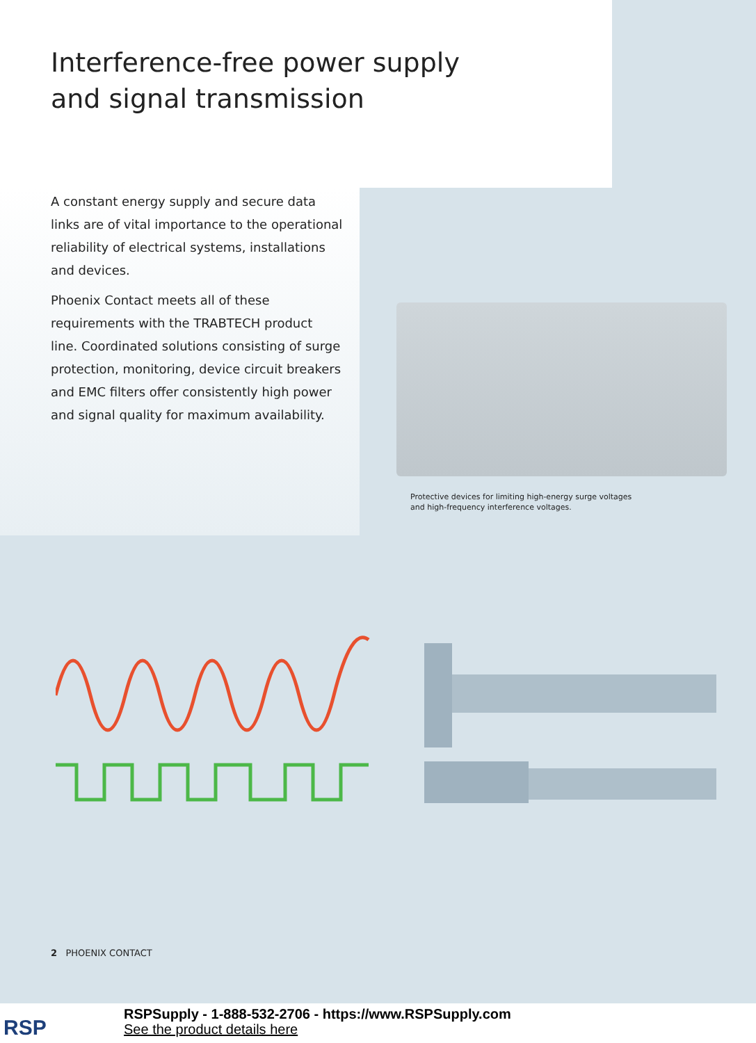Interference-free power supply
and signal transmission
A constant energy supply and secure data links are of vital importance to the operational reliability of electrical systems, installations and devices.
Phoenix Contact meets all of these requirements with the TRABTECH product line. Coordinated solutions consisting of surge protection, monitoring, device circuit breakers and EMC filters offer consistently high power and signal quality for maximum availability.
Protective devices for limiting high-energy surge voltages
and high-frequency interference voltages.
2 PHOENIX CONTACT
RSP
RSPSupply - 1-888-532-2706 - https://www.RSPSupply.com
See the product details here